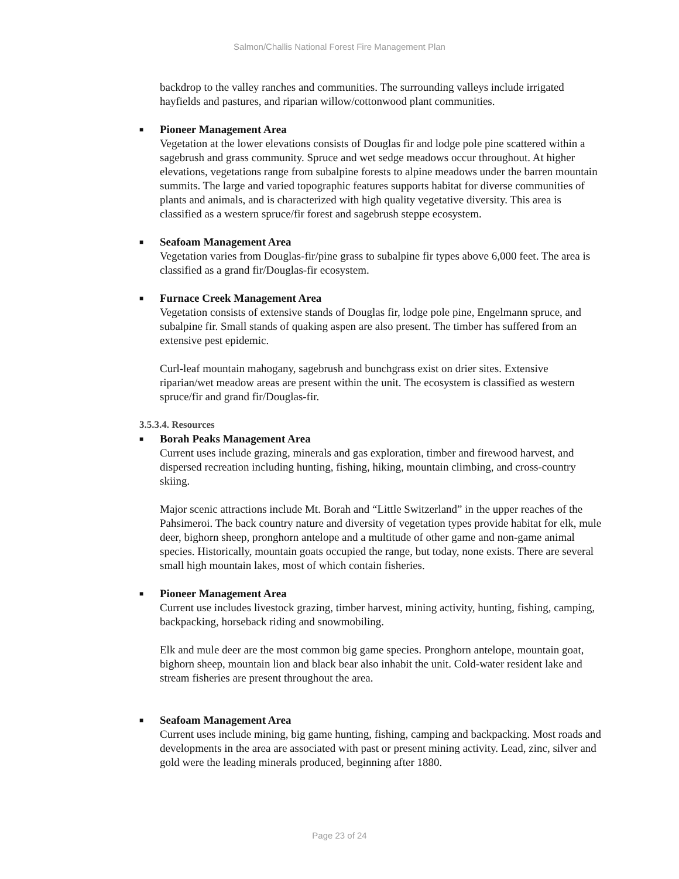Salmon/Challis National Forest Fire Management Plan
backdrop to the valley ranches and communities. The surrounding valleys include irrigated hayfields and pastures, and riparian willow/cottonwood plant communities.
■ Pioneer Management Area
Vegetation at the lower elevations consists of Douglas fir and lodge pole pine scattered within a sagebrush and grass community. Spruce and wet sedge meadows occur throughout. At higher elevations, vegetations range from subalpine forests to alpine meadows under the barren mountain summits. The large and varied topographic features supports habitat for diverse communities of plants and animals, and is characterized with high quality vegetative diversity. This area is classified as a western spruce/fir forest and sagebrush steppe ecosystem.
■ Seafoam Management Area
Vegetation varies from Douglas-fir/pine grass to subalpine fir types above 6,000 feet. The area is classified as a grand fir/Douglas-fir ecosystem.
■ Furnace Creek Management Area
Vegetation consists of extensive stands of Douglas fir, lodge pole pine, Engelmann spruce, and subalpine fir. Small stands of quaking aspen are also present. The timber has suffered from an extensive pest epidemic.
Curl-leaf mountain mahogany, sagebrush and bunchgrass exist on drier sites. Extensive riparian/wet meadow areas are present within the unit. The ecosystem is classified as western spruce/fir and grand fir/Douglas-fir.
3.5.3.4. Resources
■ Borah Peaks Management Area
Current uses include grazing, minerals and gas exploration, timber and firewood harvest, and dispersed recreation including hunting, fishing, hiking, mountain climbing, and cross-country skiing.
Major scenic attractions include Mt. Borah and “Little Switzerland” in the upper reaches of the Pahsimeroi. The back country nature and diversity of vegetation types provide habitat for elk, mule deer, bighorn sheep, pronghorn antelope and a multitude of other game and non-game animal species. Historically, mountain goats occupied the range, but today, none exists. There are several small high mountain lakes, most of which contain fisheries.
■ Pioneer Management Area
Current use includes livestock grazing, timber harvest, mining activity, hunting, fishing, camping, backpacking, horseback riding and snowmobiling.
Elk and mule deer are the most common big game species. Pronghorn antelope, mountain goat, bighorn sheep, mountain lion and black bear also inhabit the unit. Cold-water resident lake and stream fisheries are present throughout the area.
■ Seafoam Management Area
Current uses include mining, big game hunting, fishing, camping and backpacking. Most roads and developments in the area are associated with past or present mining activity. Lead, zinc, silver and gold were the leading minerals produced, beginning after 1880.
Page 23 of 24